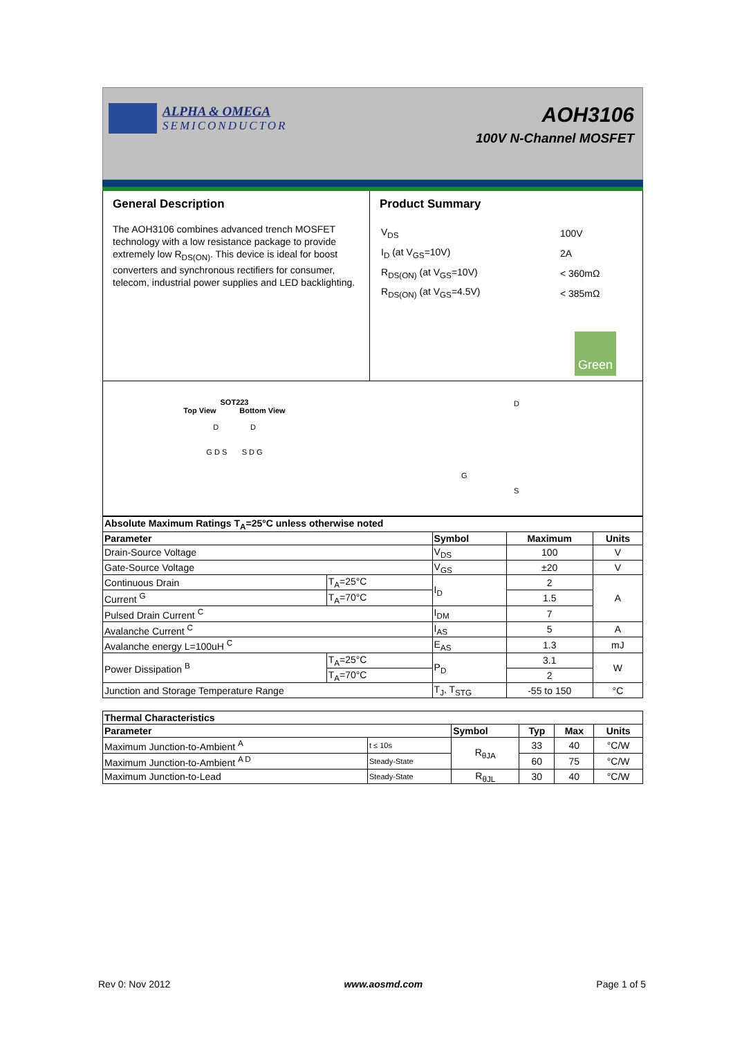ALPHA & OMEGA
SEMICONDUCTOR
AOH3106
100V N-Channel MOSFET
General Description
The AOH3106 combines advanced trench MOSFET technology with a low resistance package to provide extremely low R<sub>DS(ON)</sub>. This device is ideal for boost converters and synchronous rectifiers for consumer, telecom, industrial power supplies and LED backlighting.
Product Summary
| V<sub>DS</sub> | 100V |
| I<sub>D</sub> (at V<sub>GS</sub>=10V) | 2A |
| R<sub>DS(ON)</sub> (at V<sub>GS</sub>=10V) | < 360mΩ |
| R<sub>DS(ON)</sub> (at V<sub>GS</sub>=4.5V) | < 385mΩ |
Green
SOT223
Top View Bottom View
D D
G D S S D G
D
G
S
| Absolute Maximum Ratings T<sub>A</sub>=25°C unless otherwise noted | | | | |
| --- | --- | --- | --- | --- |
| Parameter | | Symbol | Maximum | Units |
| Drain-Source Voltage | | V<sub>DS</sub> | 100 | V |
| Gate-Source Voltage | | V<sub>GS</sub> | ±20 | V |
| Continuous Drain | T<sub>A</sub>=25°C | I<sub>D</sub> | 2 | A |
| Current <sup>G</sup> | T<sub>A</sub>=70°C | | 1.5 | |
| Pulsed Drain Current <sup>C</sup> | | I<sub>DM</sub> | 7 | |
| Avalanche Current <sup>C</sup> | | I<sub>AS</sub> | 5 | A |
| Avalanche energy L=100uH <sup>C</sup> | | E<sub>AS</sub> | 1.3 | mJ |
| Power Dissipation <sup>B</sup> | T<sub>A</sub>=25°C | P<sub>D</sub> | 3.1 | W |
| | T<sub>A</sub>=70°C | | 2 | |
| Junction and Storage Temperature Range | | T<sub>J</sub>, T<sub>STG</sub> | -55 to 150 | °C |
| Thermal Characteristics | | | | | |
| --- | --- | --- | --- | --- | --- |
| Parameter | | Symbol | Typ | Max | Units |
| Maximum Junction-to-Ambient <sup>A</sup> | t ≤ 10s | R<sub>θJA</sub> | 33 | 40 | °C/W |
| Maximum Junction-to-Ambient <sup>A D</sup> | Steady-State | | 60 | 75 | °C/W |
| Maximum Junction-to-Lead | Steady-State | R<sub>θJL</sub> | 30 | 40 | °C/W |
Rev 0: Nov 2012 www.aosmd.com Page 1 of 5